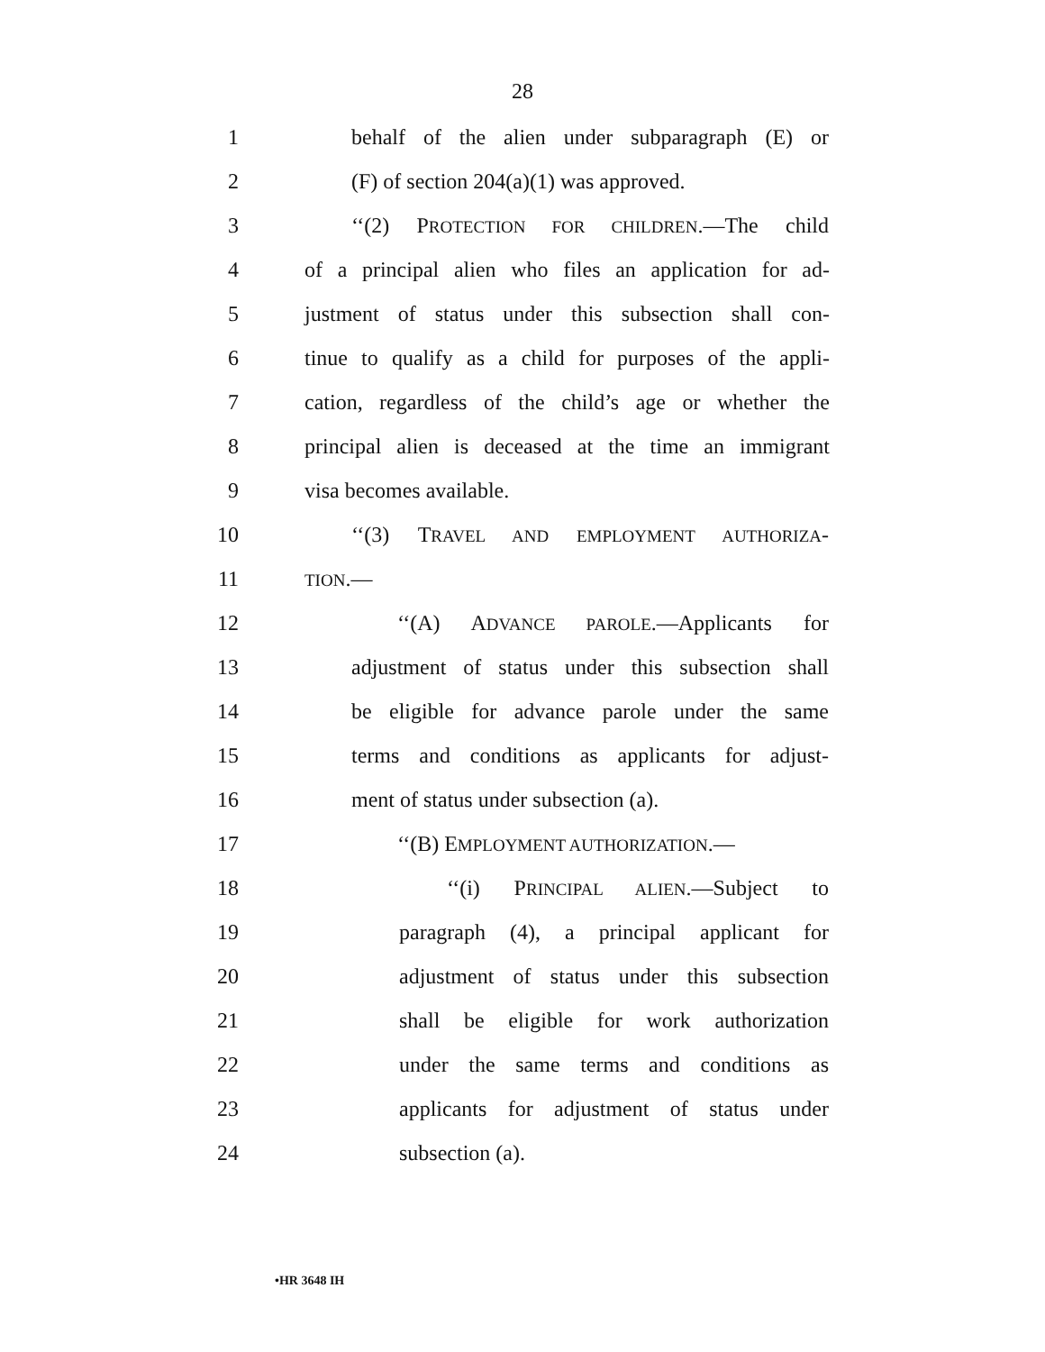28
1 behalf of the alien under subparagraph (E) or
2 (F) of section 204(a)(1) was approved.
3 ‘‘(2) PROTECTION FOR CHILDREN.—The child
4 of a principal alien who files an application for ad-
5 justment of status under this subsection shall con-
6 tinue to qualify as a child for purposes of the appli-
7 cation, regardless of the child’s age or whether the
8 principal alien is deceased at the time an immigrant
9 visa becomes available.
10 ‘‘(3) TRAVEL AND EMPLOYMENT AUTHORIZA-
11 TION.—
12 ‘‘(A) ADVANCE PAROLE.—Applicants for
13 adjustment of status under this subsection shall
14 be eligible for advance parole under the same
15 terms and conditions as applicants for adjust-
16 ment of status under subsection (a).
17 ‘‘(B) EMPLOYMENT AUTHORIZATION.—
18 ‘‘(i) PRINCIPAL ALIEN.—Subject to
19 paragraph (4), a principal applicant for
20 adjustment of status under this subsection
21 shall be eligible for work authorization
22 under the same terms and conditions as
23 applicants for adjustment of status under
24 subsection (a).
•HR 3648 IH